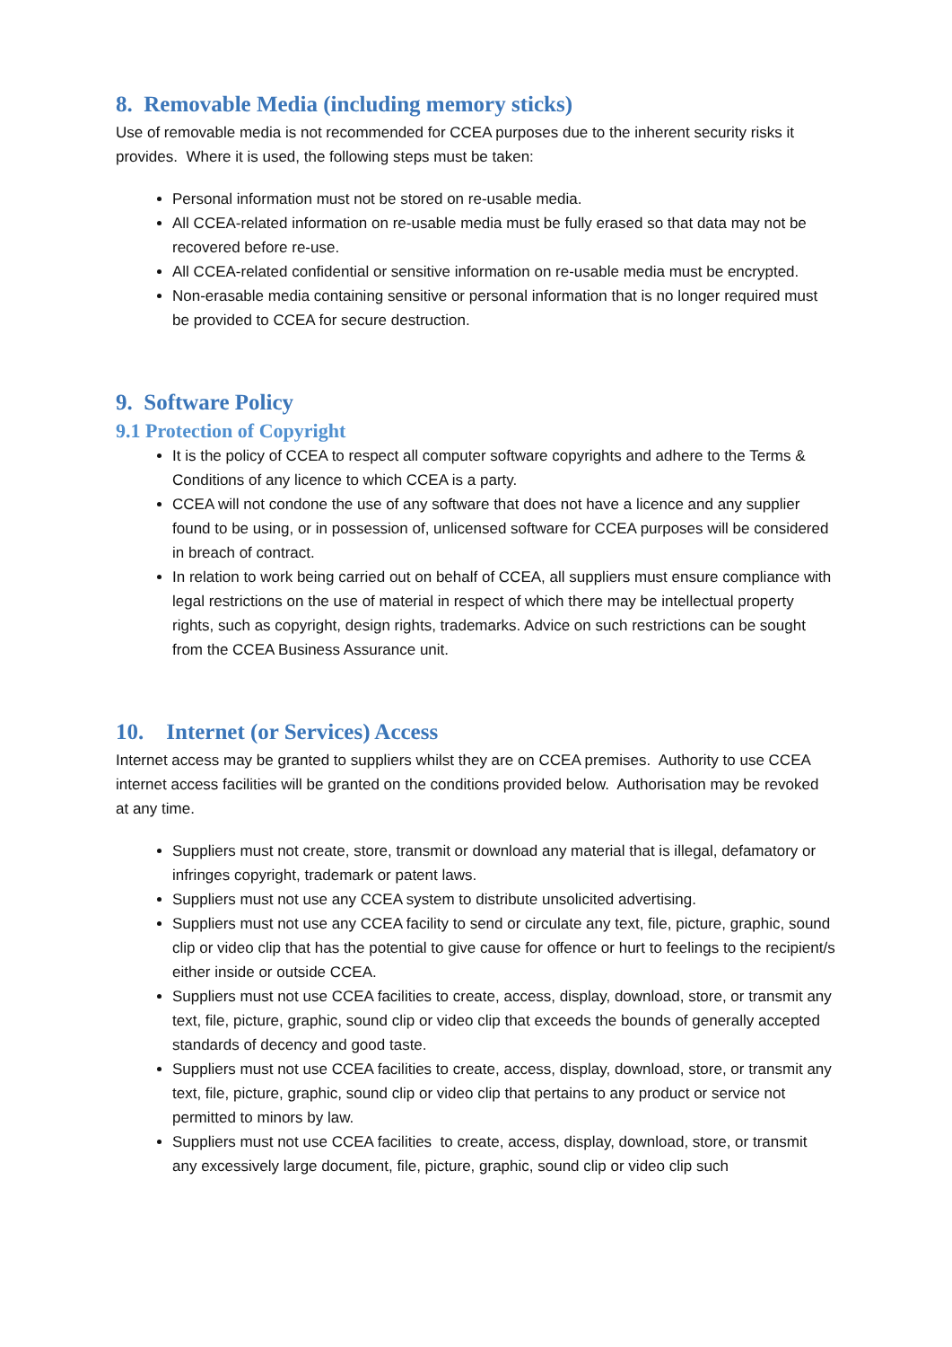8. Removable Media (including memory sticks)
Use of removable media is not recommended for CCEA purposes due to the inherent security risks it provides. Where it is used, the following steps must be taken:
Personal information must not be stored on re-usable media.
All CCEA-related information on re-usable media must be fully erased so that data may not be recovered before re-use.
All CCEA-related confidential or sensitive information on re-usable media must be encrypted.
Non-erasable media containing sensitive or personal information that is no longer required must be provided to CCEA for secure destruction.
9. Software Policy
9.1 Protection of Copyright
It is the policy of CCEA to respect all computer software copyrights and adhere to the Terms & Conditions of any licence to which CCEA is a party.
CCEA will not condone the use of any software that does not have a licence and any supplier found to be using, or in possession of, unlicensed software for CCEA purposes will be considered in breach of contract.
In relation to work being carried out on behalf of CCEA, all suppliers must ensure compliance with legal restrictions on the use of material in respect of which there may be intellectual property rights, such as copyright, design rights, trademarks. Advice on such restrictions can be sought from the CCEA Business Assurance unit.
10. Internet (or Services) Access
Internet access may be granted to suppliers whilst they are on CCEA premises. Authority to use CCEA internet access facilities will be granted on the conditions provided below. Authorisation may be revoked at any time.
Suppliers must not create, store, transmit or download any material that is illegal, defamatory or infringes copyright, trademark or patent laws.
Suppliers must not use any CCEA system to distribute unsolicited advertising.
Suppliers must not use any CCEA facility to send or circulate any text, file, picture, graphic, sound clip or video clip that has the potential to give cause for offence or hurt to feelings to the recipient/s either inside or outside CCEA.
Suppliers must not use CCEA facilities to create, access, display, download, store, or transmit any text, file, picture, graphic, sound clip or video clip that exceeds the bounds of generally accepted standards of decency and good taste.
Suppliers must not use CCEA facilities to create, access, display, download, store, or transmit any text, file, picture, graphic, sound clip or video clip that pertains to any product or service not permitted to minors by law.
Suppliers must not use CCEA facilities to create, access, display, download, store, or transmit any excessively large document, file, picture, graphic, sound clip or video clip such